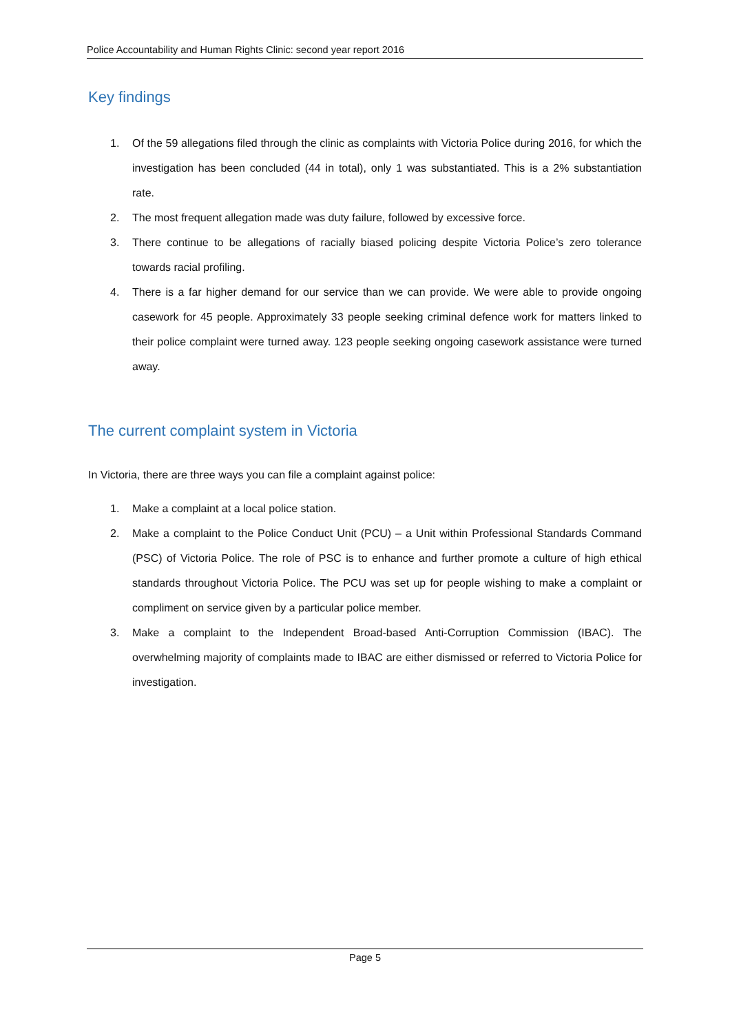Police Accountability and Human Rights Clinic: second year report 2016
Key findings
1. Of the 59 allegations filed through the clinic as complaints with Victoria Police during 2016, for which the investigation has been concluded (44 in total), only 1 was substantiated. This is a 2% substantiation rate.
2. The most frequent allegation made was duty failure, followed by excessive force.
3. There continue to be allegations of racially biased policing despite Victoria Police’s zero tolerance towards racial profiling.
4. There is a far higher demand for our service than we can provide. We were able to provide ongoing casework for 45 people. Approximately 33 people seeking criminal defence work for matters linked to their police complaint were turned away. 123 people seeking ongoing casework assistance were turned away.
The current complaint system in Victoria
In Victoria, there are three ways you can file a complaint against police:
1. Make a complaint at a local police station.
2. Make a complaint to the Police Conduct Unit (PCU) – a Unit within Professional Standards Command (PSC) of Victoria Police. The role of PSC is to enhance and further promote a culture of high ethical standards throughout Victoria Police. The PCU was set up for people wishing to make a complaint or compliment on service given by a particular police member.
3. Make a complaint to the Independent Broad-based Anti-Corruption Commission (IBAC). The overwhelming majority of complaints made to IBAC are either dismissed or referred to Victoria Police for investigation.
Page 5